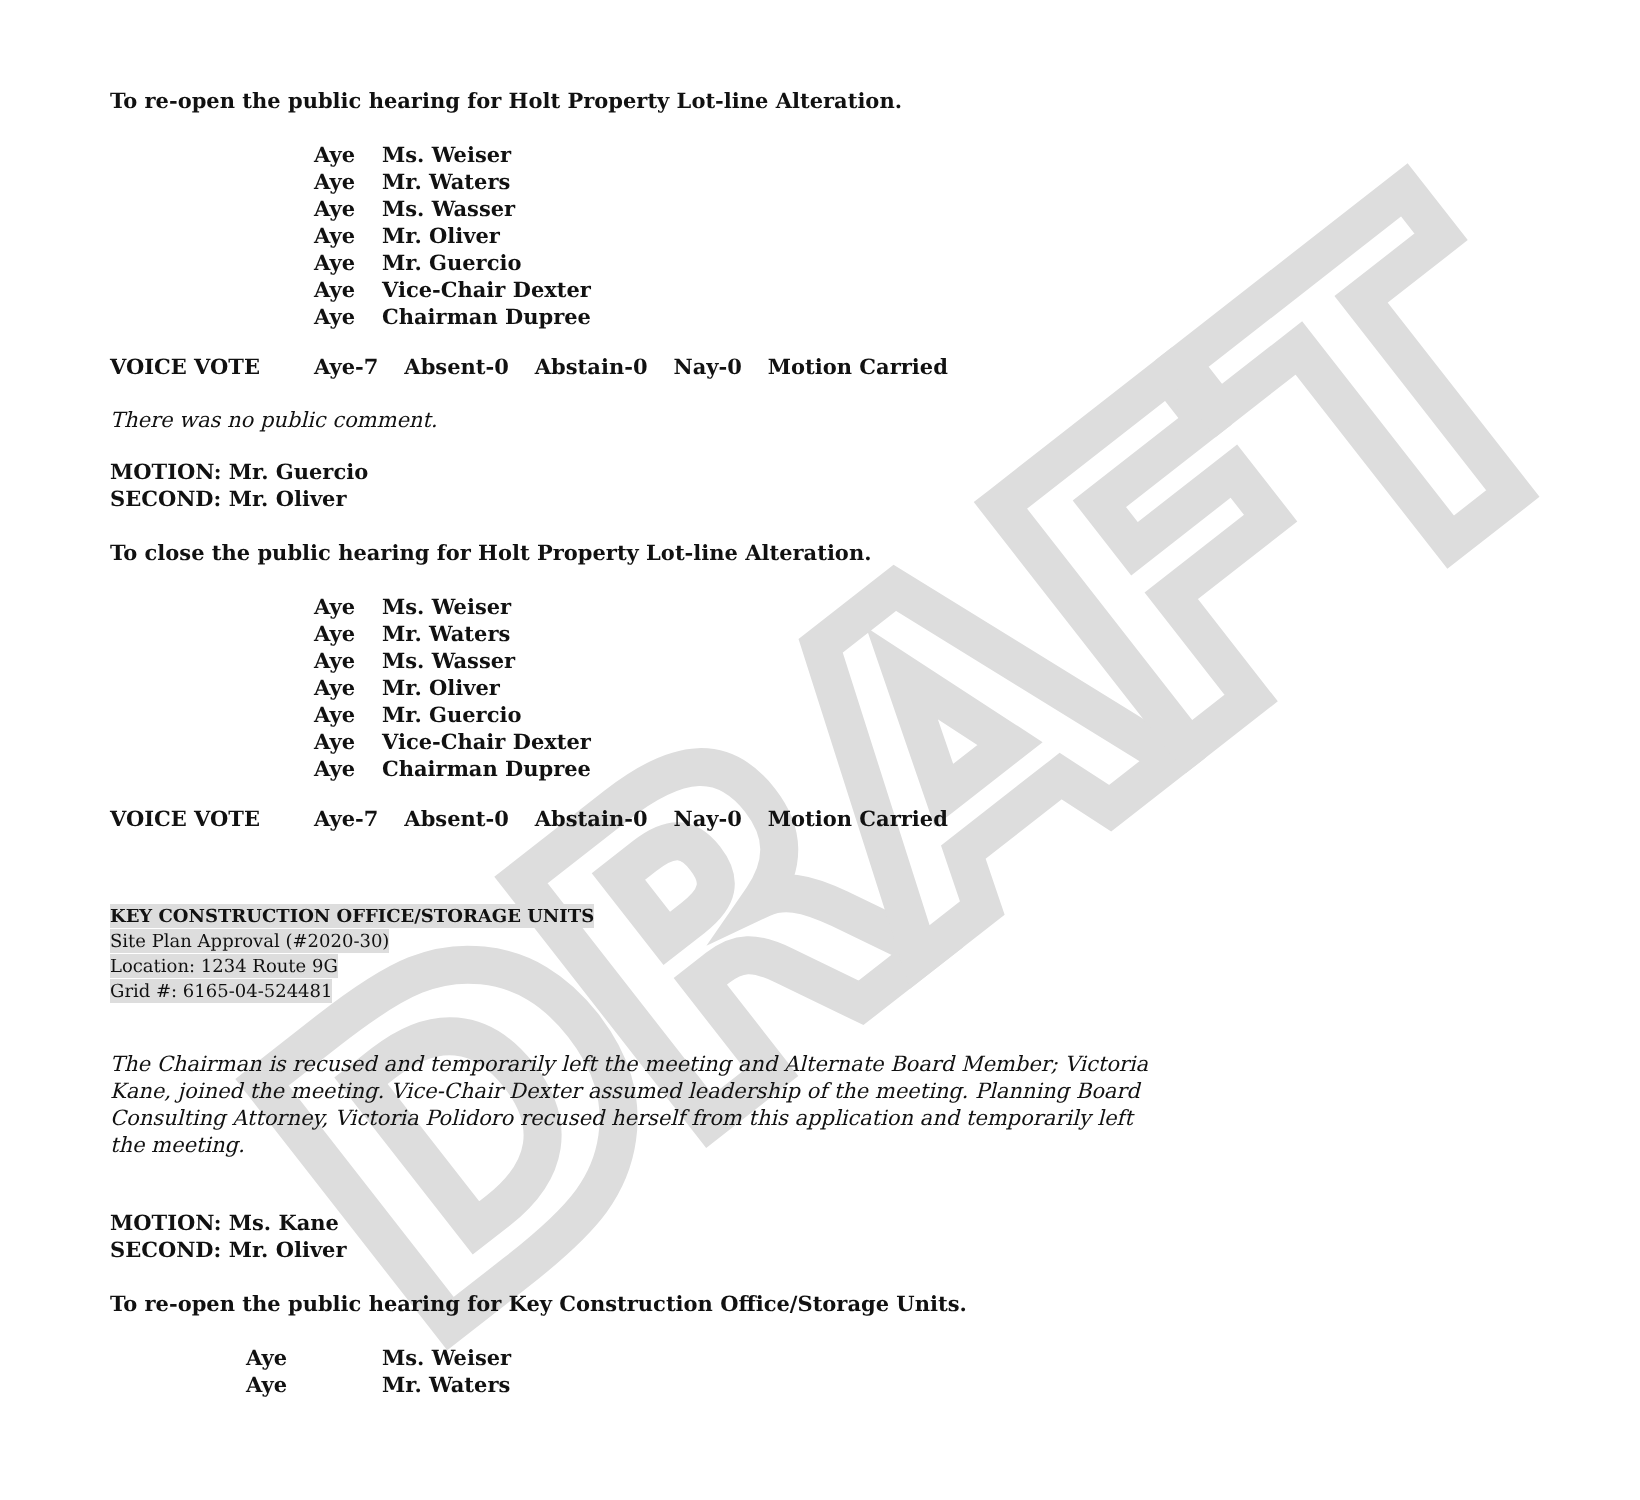DRAFT
To re-open the public hearing for Holt Property Lot-line Alteration.
Aye Ms. Weiser
Aye Mr. Waters
Aye Ms. Wasser
Aye Mr. Oliver
Aye Mr. Guercio
Aye Vice-Chair Dexter
Aye Chairman Dupree
VOICE VOTE Aye-7 Absent-0 Abstain-0 Nay-0 Motion Carried
There was no public comment.
MOTION: Mr. Guercio
SECOND: Mr. Oliver
To close the public hearing for Holt Property Lot-line Alteration.
Aye Ms. Weiser
Aye Mr. Waters
Aye Ms. Wasser
Aye Mr. Oliver
Aye Mr. Guercio
Aye Vice-Chair Dexter
Aye Chairman Dupree
VOICE VOTE Aye-7 Absent-0 Abstain-0 Nay-0 Motion Carried
KEY CONSTRUCTION OFFICE/STORAGE UNITS
Site Plan Approval (#2020-30)
Location: 1234 Route 9G
Grid #: 6165-04-524481
The Chairman is recused and temporarily left the meeting and Alternate Board Member; Victoria Kane, joined the meeting. Vice-Chair Dexter assumed leadership of the meeting. Planning Board Consulting Attorney, Victoria Polidoro recused herself from this application and temporarily left the meeting.
MOTION: Ms. Kane
SECOND: Mr. Oliver
To re-open the public hearing for Key Construction Office/Storage Units.
Aye Ms. Weiser
Aye Mr. Waters